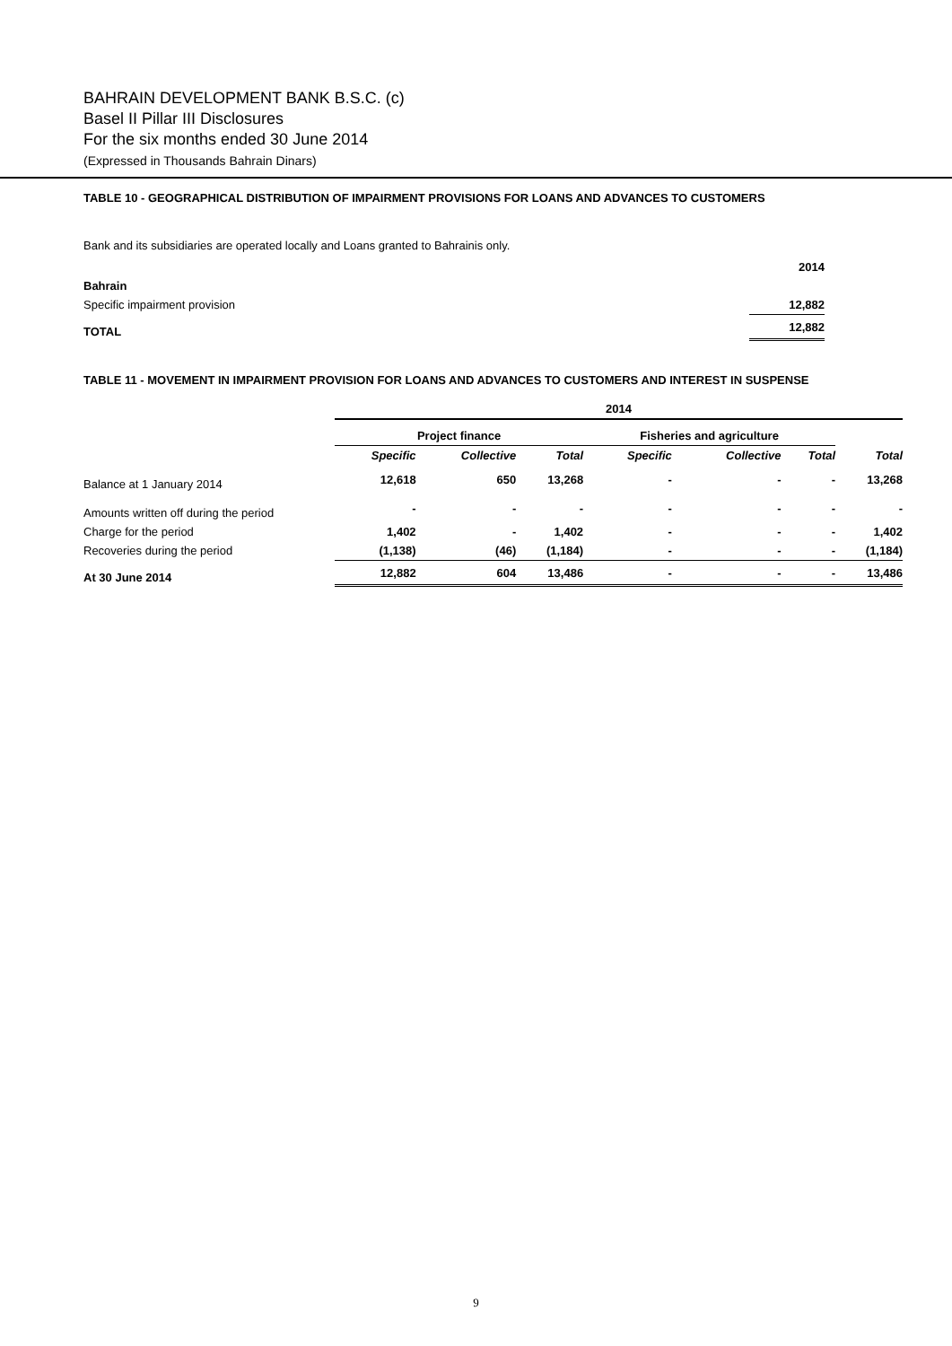BAHRAIN DEVELOPMENT BANK B.S.C. (c)
Basel II Pillar III Disclosures
For the six months ended 30 June 2014
(Expressed in Thousands Bahrain Dinars)
TABLE 10 - GEOGRAPHICAL DISTRIBUTION OF IMPAIRMENT PROVISIONS FOR LOANS AND ADVANCES TO CUSTOMERS
Bank and its subsidiaries are operated locally and Loans granted to Bahrainis only.
| | 2014 |
| Bahrain | |
| Specific impairment provision | 12,882 |
| TOTAL | 12,882 |
TABLE 11 - MOVEMENT IN IMPAIRMENT PROVISION FOR LOANS AND ADVANCES TO CUSTOMERS AND INTEREST IN SUSPENSE
| | 2014 | | | | | | |
| --- | --- | --- | --- | --- | --- | --- | --- |
| | Project finance | | | Fisheries and agriculture | | | |
| | Specific | Collective | Total | Specific | Collective | Total | Total |
| Balance at 1 January 2014 | 12,618 | 650 | 13,268 | - | - | - | 13,268 |
| Amounts written off during the period | - | - | - | - | - | - | - |
| Charge for the period | 1,402 | - | 1,402 | - | - | - | 1,402 |
| Recoveries during the period | (1,138) | (46) | (1,184) | - | - | - | (1,184) |
| At 30 June 2014 | 12,882 | 604 | 13,486 | - | - | - | 13,486 |
9